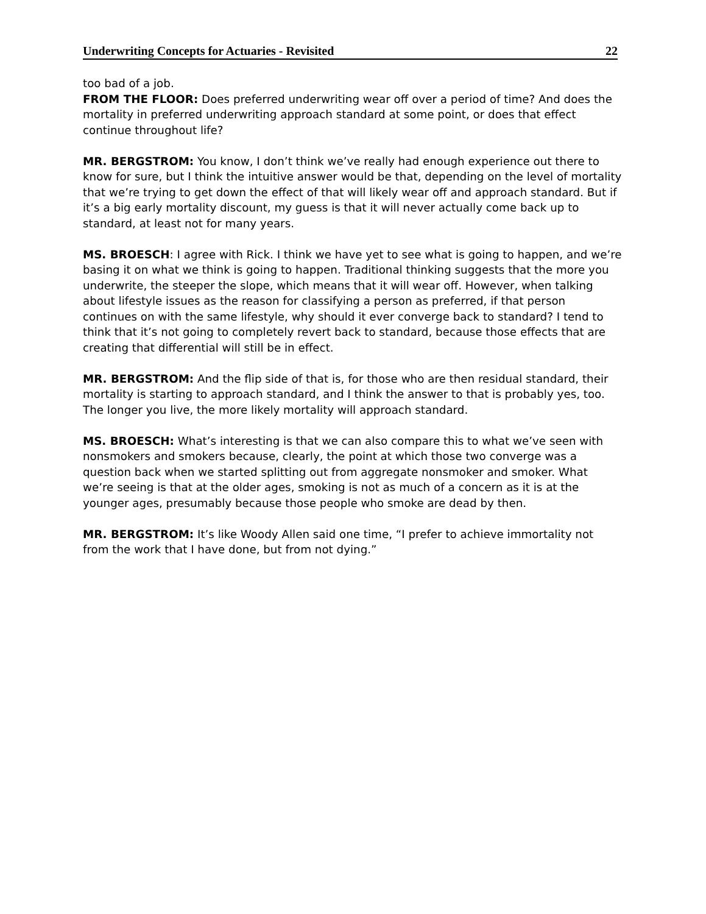Underwriting Concepts for Actuaries - Revisited 22
too bad of a job.
FROM THE FLOOR: Does preferred underwriting wear off over a period of time? And does the mortality in preferred underwriting approach standard at some point, or does that effect continue throughout life?
MR. BERGSTROM: You know, I don’t think we’ve really had enough experience out there to know for sure, but I think the intuitive answer would be that, depending on the level of mortality that we’re trying to get down the effect of that will likely wear off and approach standard. But if it’s a big early mortality discount, my guess is that it will never actually come back up to standard, at least not for many years.
MS. BROESCH: I agree with Rick. I think we have yet to see what is going to happen, and we’re basing it on what we think is going to happen. Traditional thinking suggests that the more you underwrite, the steeper the slope, which means that it will wear off. However, when talking about lifestyle issues as the reason for classifying a person as preferred, if that person continues on with the same lifestyle, why should it ever converge back to standard? I tend to think that it’s not going to completely revert back to standard, because those effects that are creating that differential will still be in effect.
MR. BERGSTROM: And the flip side of that is, for those who are then residual standard, their mortality is starting to approach standard, and I think the answer to that is probably yes, too. The longer you live, the more likely mortality will approach standard.
MS. BROESCH: What’s interesting is that we can also compare this to what we’ve seen with nonsmokers and smokers because, clearly, the point at which those two converge was a question back when we started splitting out from aggregate nonsmoker and smoker. What we’re seeing is that at the older ages, smoking is not as much of a concern as it is at the younger ages, presumably because those people who smoke are dead by then.
MR. BERGSTROM: It’s like Woody Allen said one time, “I prefer to achieve immortality not from the work that I have done, but from not dying.”